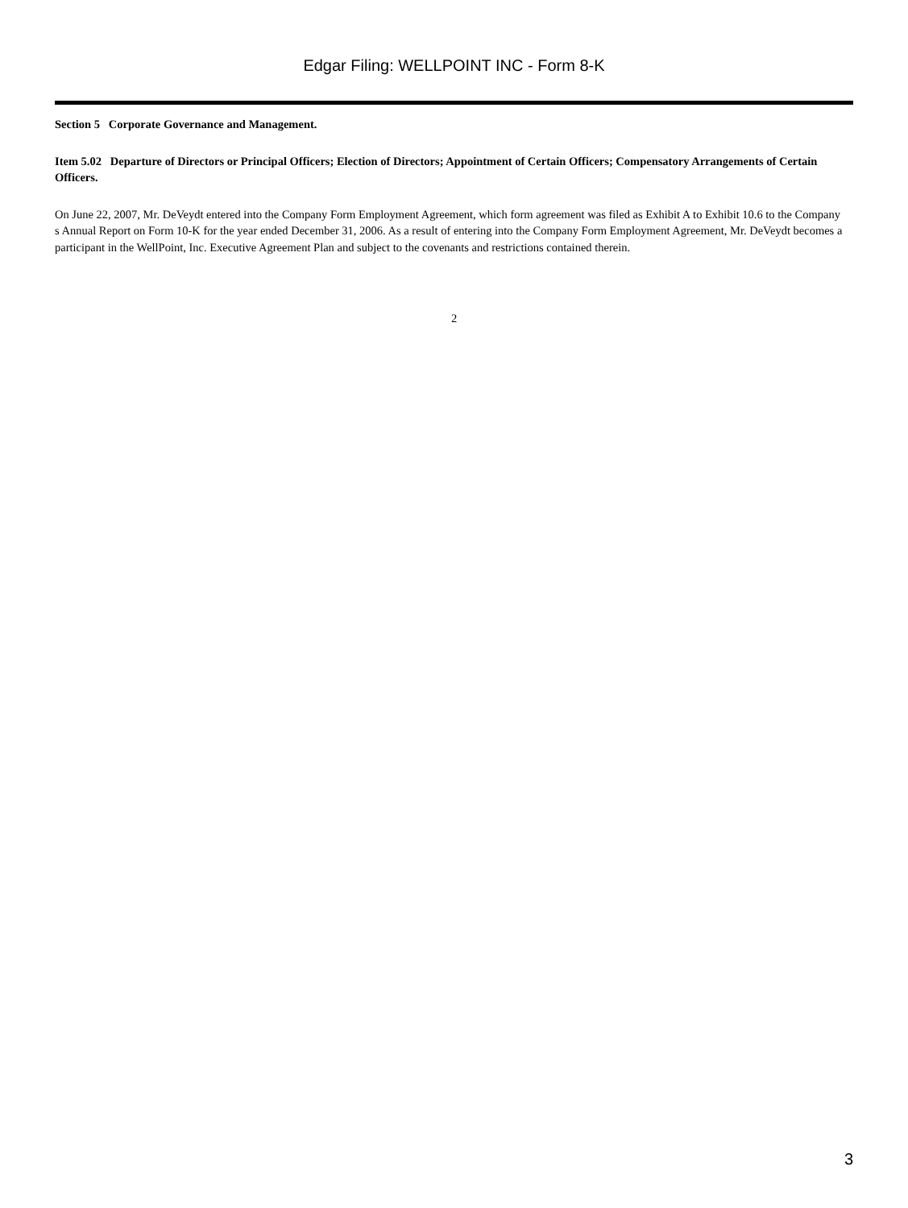Edgar Filing: WELLPOINT INC - Form 8-K
Section 5 Corporate Governance and Management.
Item 5.02 Departure of Directors or Principal Officers; Election of Directors; Appointment of Certain Officers; Compensatory Arrangements of Certain Officers.
On June 22, 2007, Mr. DeVeydt entered into the Company Form Employment Agreement, which form agreement was filed as Exhibit A to Exhibit 10.6 to the Company s Annual Report on Form 10-K for the year ended December 31, 2006. As a result of entering into the Company Form Employment Agreement, Mr. DeVeydt becomes a participant in the WellPoint, Inc. Executive Agreement Plan and subject to the covenants and restrictions contained therein.
2
3